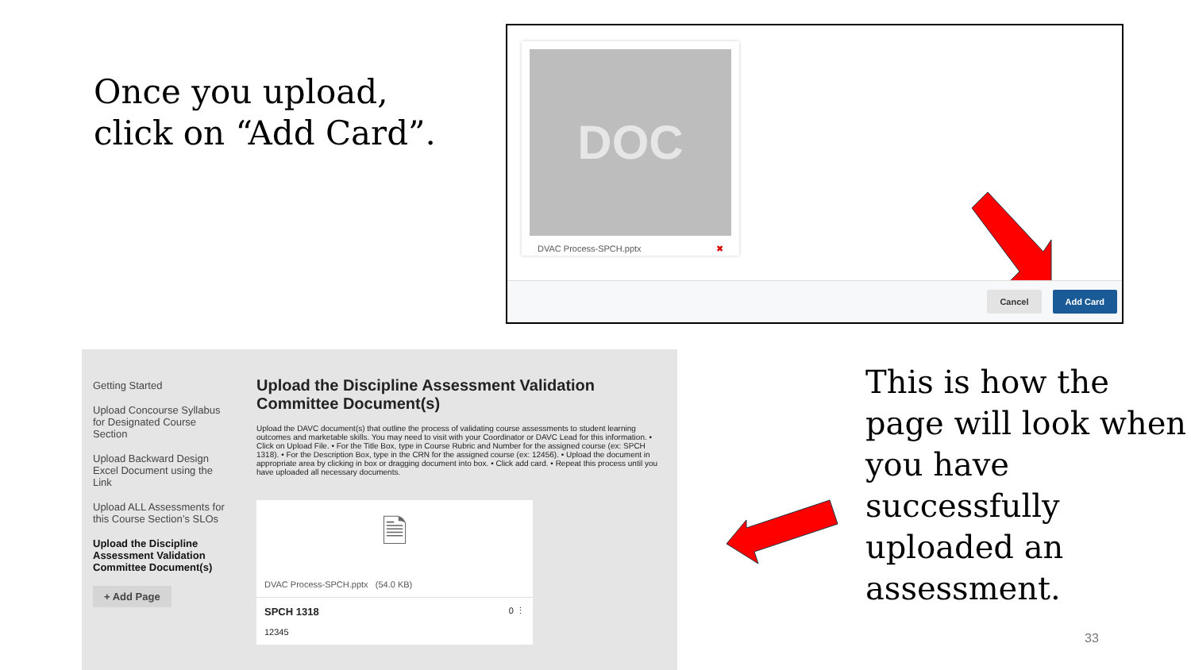Once you upload,
click on “Add Card”.
DOC
DVAC Process-SPCH.pptx ✖
Cancel Add Card
Getting Started
Upload Concourse Syllabus for Designated Course Section
Upload Backward Design Excel Document using the Link
Upload ALL Assessments for this Course Section’s SLOs
Upload the Discipline Assessment Validation Committee Document(s)
+ Add Page
Upload the Discipline Assessment Validation Committee Document(s)
Upload the DAVC document(s) that outline the process of validating course assessments to student learning outcomes and marketable skills. You may need to visit with your Coordinator or DAVC Lead for this information. • Click on Upload File. • For the Title Box, type in Course Rubric and Number for the assigned course (ex: SPCH 1318). • For the Description Box, type in the CRN for the assigned course (ex: 12456). • Upload the document in appropriate area by clicking in box or dragging document into box. • Click add card. • Repeat this process until you have uploaded all necessary documents.
🗎
DVAC Process-SPCH.pptx (54.0 KB)
SPCH 1318 0 ⋮
12345
This is how the
page will look when
you have
successfully
uploaded an
assessment.
33